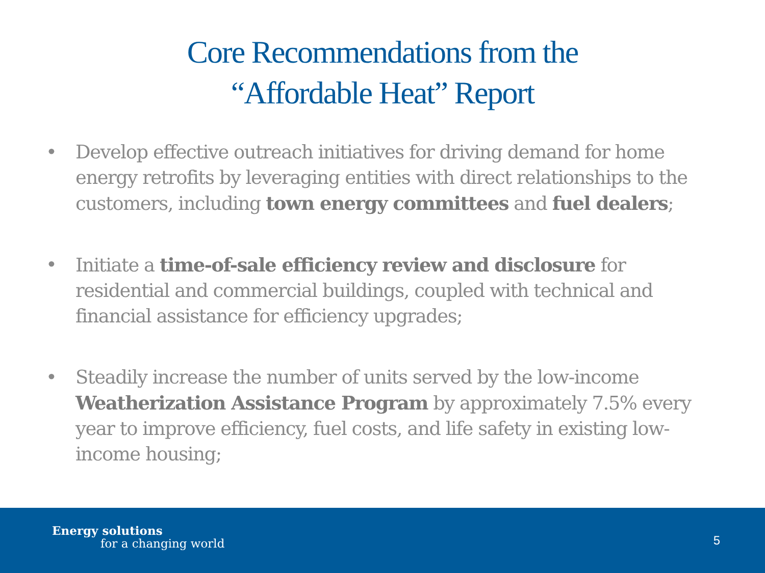Core Recommendations from the
“Affordable Heat” Report
• Develop effective outreach initiatives for driving demand for home energy retrofits by leveraging entities with direct relationships to the customers, including town energy committees and fuel dealers;
• Initiate a time-of-sale efficiency review and disclosure for residential and commercial buildings, coupled with technical and financial assistance for efficiency upgrades;
• Steadily increase the number of units served by the low-income Weatherization Assistance Program by approximately 7.5% every year to improve efficiency, fuel costs, and life safety in existing low-income housing;
Energy solutions
for a changing world
5